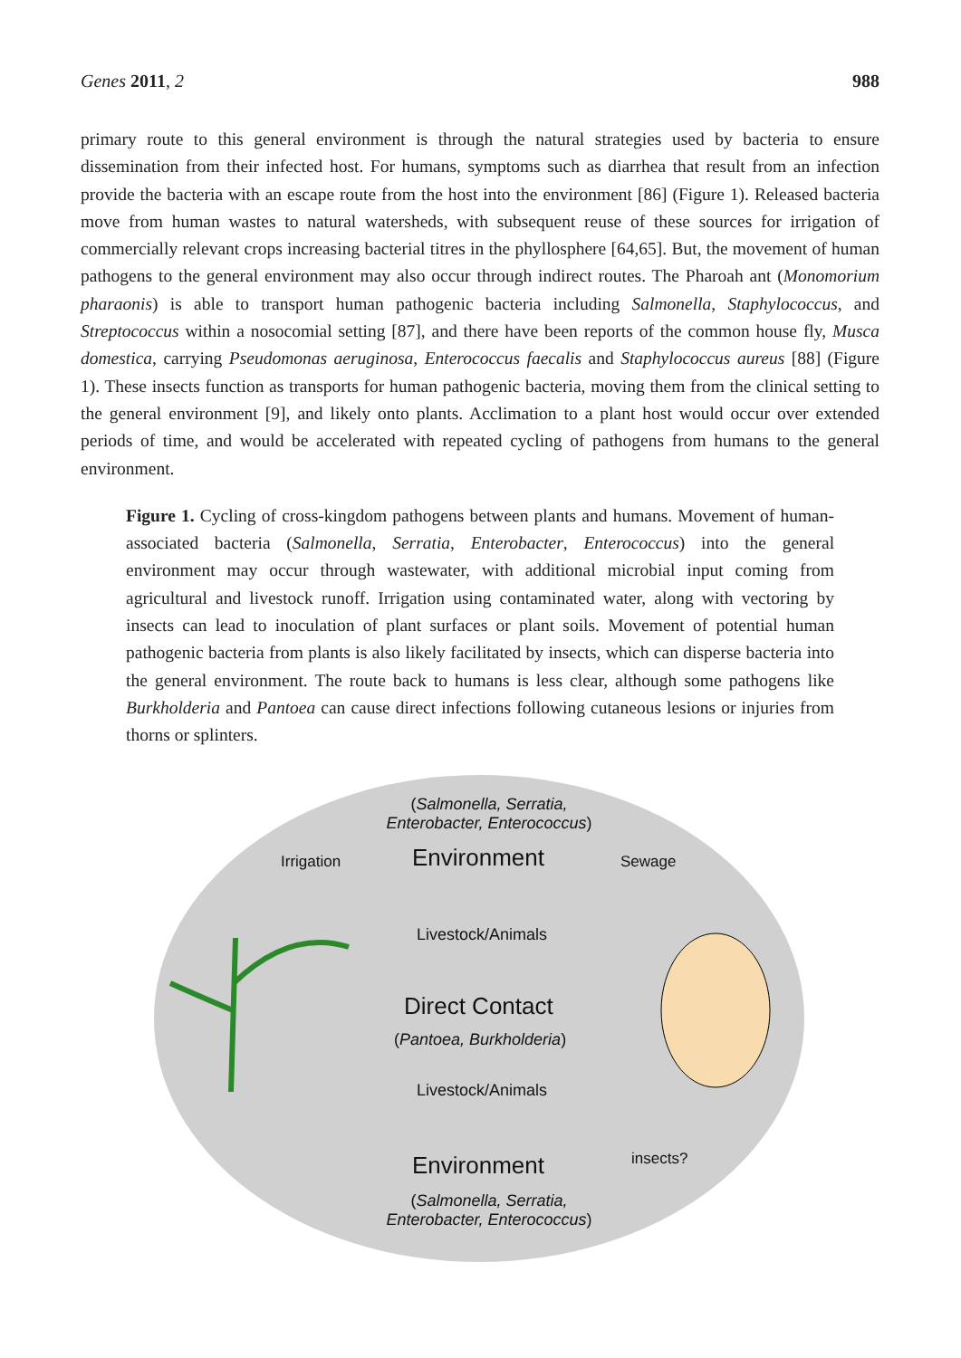Genes 2011, 2 988
primary route to this general environment is through the natural strategies used by bacteria to ensure dissemination from their infected host. For humans, symptoms such as diarrhea that result from an infection provide the bacteria with an escape route from the host into the environment [86] (Figure 1). Released bacteria move from human wastes to natural watersheds, with subsequent reuse of these sources for irrigation of commercially relevant crops increasing bacterial titres in the phyllosphere [64,65]. But, the movement of human pathogens to the general environment may also occur through indirect routes. The Pharoah ant (Monomorium pharaonis) is able to transport human pathogenic bacteria including Salmonella, Staphylococcus, and Streptococcus within a nosocomial setting [87], and there have been reports of the common house fly, Musca domestica, carrying Pseudomonas aeruginosa, Enterococcus faecalis and Staphylococcus aureus [88] (Figure 1). These insects function as transports for human pathogenic bacteria, moving them from the clinical setting to the general environment [9], and likely onto plants. Acclimation to a plant host would occur over extended periods of time, and would be accelerated with repeated cycling of pathogens from humans to the general environment.
Figure 1. Cycling of cross-kingdom pathogens between plants and humans. Movement of human-associated bacteria (Salmonella, Serratia, Enterobacter, Enterococcus) into the general environment may occur through wastewater, with additional microbial input coming from agricultural and livestock runoff. Irrigation using contaminated water, along with vectoring by insects can lead to inoculation of plant surfaces or plant soils. Movement of potential human pathogenic bacteria from plants is also likely facilitated by insects, which can disperse bacteria into the general environment. The route back to humans is less clear, although some pathogens like Burkholderia and Pantoea can cause direct infections following cutaneous lesions or injuries from thorns or splinters.
(Salmonella, Serratia,
Enterobacter, Enterococcus)
Irrigation Environment Sewage
Livestock/Animals
Direct Contact
(Pantoea, Burkholderia)
Livestock/Animals
Environment insects?
(Salmonella, Serratia,
Enterobacter, Enterococcus)